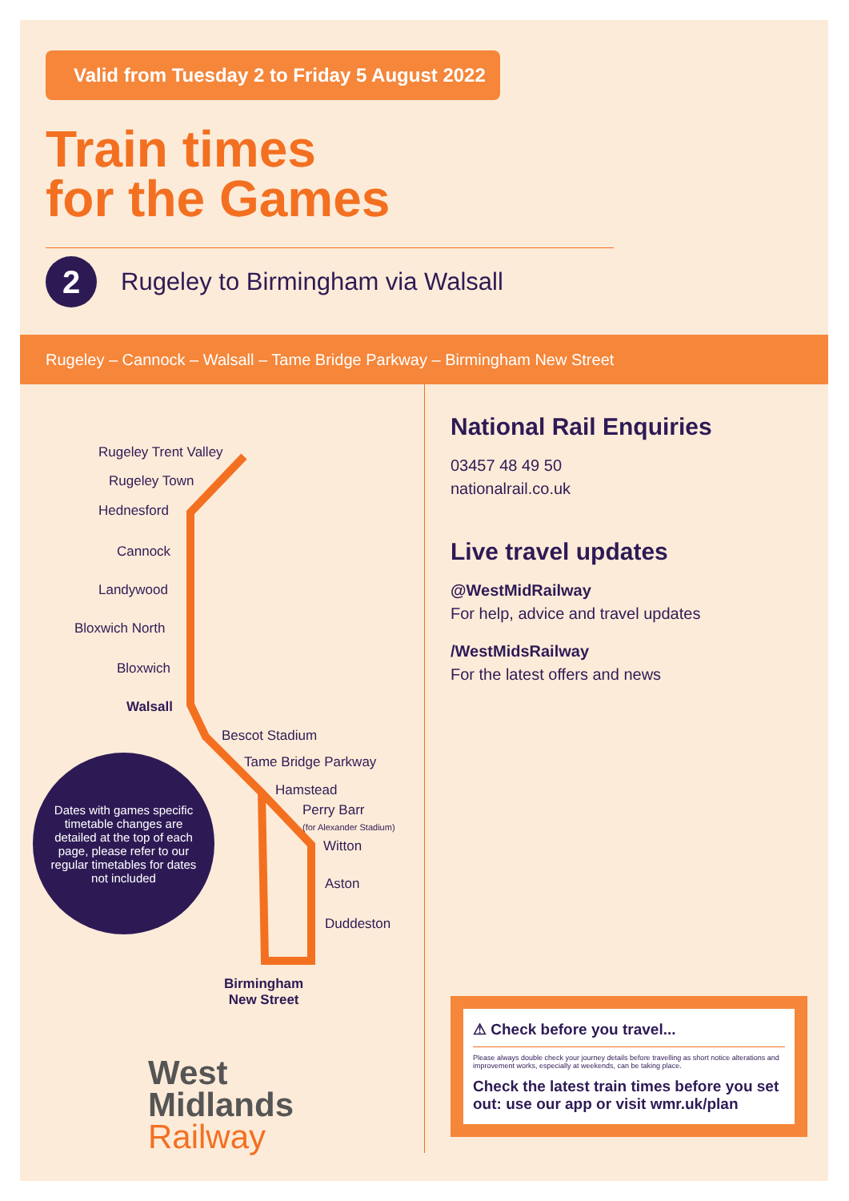Valid from Tuesday 2 to Friday 5 August 2022
Train times
for the Games
2
Rugeley to Birmingham via Walsall
Rugeley – Cannock – Walsall – Tame Bridge Parkway – Birmingham New Street
Rugeley Trent Valley
Rugeley Town
Hednesford
Cannock
Landywood
Bloxwich North
Bloxwich
Walsall
Bescot Stadium
Tame Bridge Parkway
Hamstead
Perry Barr
(for Alexander Stadium)
Witton
Aston
Duddeston
Birmingham
New Street
Dates with games specific timetable changes are detailed at the top of each page, please refer to our regular timetables for dates not included
West
Midlands
Railway
National Rail Enquiries
03457 48 49 50
nationalrail.co.uk
Live travel updates
@WestMidRailway
For help, advice and travel updates
/WestMidsRailway
For the latest offers and news
⚠ Check before you travel...
Please always double check your journey details before travelling as short notice alterations and improvement works, especially at weekends, can be taking place.
Check the latest train times before you set out: use our app or visit wmr.uk/plan